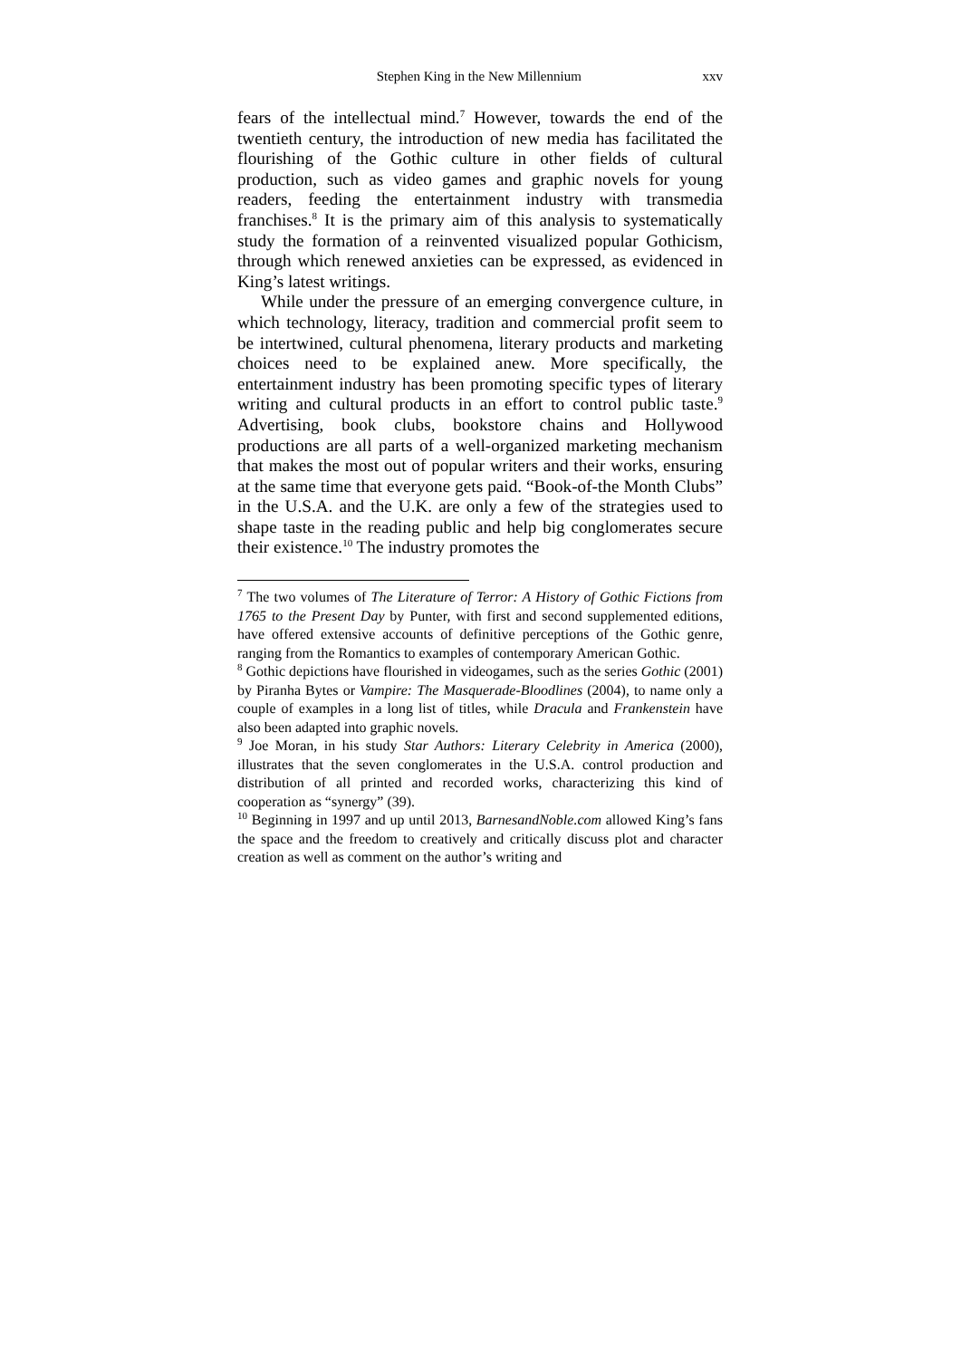Stephen King in the New Millennium xxv
fears of the intellectual mind.<sup>7</sup> However, towards the end of the twentieth century, the introduction of new media has facilitated the flourishing of the Gothic culture in other fields of cultural production, such as video games and graphic novels for young readers, feeding the entertainment industry with transmedia franchises.<sup>8</sup> It is the primary aim of this analysis to systematically study the formation of a reinvented visualized popular Gothicism, through which renewed anxieties can be expressed, as evidenced in King’s latest writings.
While under the pressure of an emerging convergence culture, in which technology, literacy, tradition and commercial profit seem to be intertwined, cultural phenomena, literary products and marketing choices need to be explained anew. More specifically, the entertainment industry has been promoting specific types of literary writing and cultural products in an effort to control public taste.<sup>9</sup> Advertising, book clubs, bookstore chains and Hollywood productions are all parts of a well-organized marketing mechanism that makes the most out of popular writers and their works, ensuring at the same time that everyone gets paid. “Book-of-the Month Clubs” in the U.S.A. and the U.K. are only a few of the strategies used to shape taste in the reading public and help big conglomerates secure their existence.<sup>10</sup> The industry promotes the
<sup>7</sup> The two volumes of The Literature of Terror: A History of Gothic Fictions from 1765 to the Present Day by Punter, with first and second supplemented editions, have offered extensive accounts of definitive perceptions of the Gothic genre, ranging from the Romantics to examples of contemporary American Gothic.
<sup>8</sup> Gothic depictions have flourished in videogames, such as the series Gothic (2001) by Piranha Bytes or Vampire: The Masquerade-Bloodlines (2004), to name only a couple of examples in a long list of titles, while Dracula and Frankenstein have also been adapted into graphic novels.
<sup>9</sup> Joe Moran, in his study Star Authors: Literary Celebrity in America (2000), illustrates that the seven conglomerates in the U.S.A. control production and distribution of all printed and recorded works, characterizing this kind of cooperation as “synergy” (39).
<sup>10</sup> Beginning in 1997 and up until 2013, BarnesandNoble.com allowed King’s fans the space and the freedom to creatively and critically discuss plot and character creation as well as comment on the author’s writing and